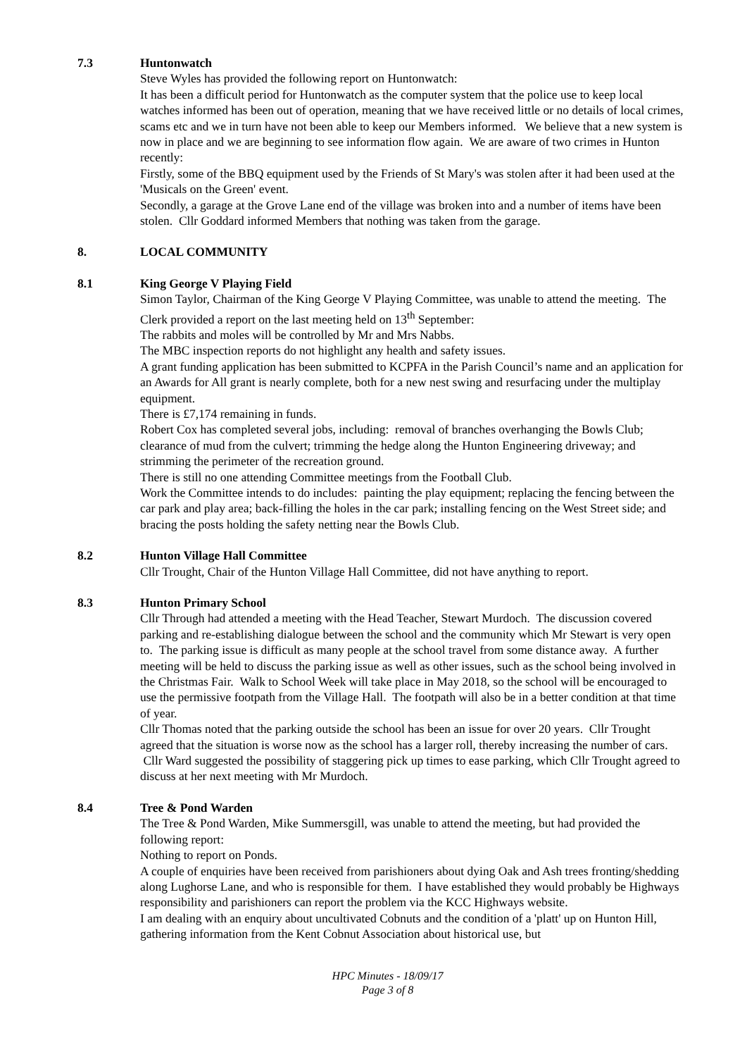7.3 Huntonwatch
Steve Wyles has provided the following report on Huntonwatch:
It has been a difficult period for Huntonwatch as the computer system that the police use to keep local watches informed has been out of operation, meaning that we have received little or no details of local crimes, scams etc and we in turn have not been able to keep our Members informed. We believe that a new system is now in place and we are beginning to see information flow again. We are aware of two crimes in Hunton recently:
Firstly, some of the BBQ equipment used by the Friends of St Mary's was stolen after it had been used at the 'Musicals on the Green' event.
Secondly, a garage at the Grove Lane end of the village was broken into and a number of items have been stolen. Cllr Goddard informed Members that nothing was taken from the garage.
8. LOCAL COMMUNITY
8.1 King George V Playing Field
Simon Taylor, Chairman of the King George V Playing Committee, was unable to attend the meeting. The Clerk provided a report on the last meeting held on 13<sup>th</sup> September:
The rabbits and moles will be controlled by Mr and Mrs Nabbs.
The MBC inspection reports do not highlight any health and safety issues.
A grant funding application has been submitted to KCPFA in the Parish Council’s name and an application for an Awards for All grant is nearly complete, both for a new nest swing and resurfacing under the multiplay equipment.
There is £7,174 remaining in funds.
Robert Cox has completed several jobs, including: removal of branches overhanging the Bowls Club; clearance of mud from the culvert; trimming the hedge along the Hunton Engineering driveway; and strimming the perimeter of the recreation ground.
There is still no one attending Committee meetings from the Football Club.
Work the Committee intends to do includes: painting the play equipment; replacing the fencing between the car park and play area; back-filling the holes in the car park; installing fencing on the West Street side; and bracing the posts holding the safety netting near the Bowls Club.
8.2 Hunton Village Hall Committee
Cllr Trought, Chair of the Hunton Village Hall Committee, did not have anything to report.
8.3 Hunton Primary School
Cllr Through had attended a meeting with the Head Teacher, Stewart Murdoch. The discussion covered parking and re-establishing dialogue between the school and the community which Mr Stewart is very open to. The parking issue is difficult as many people at the school travel from some distance away. A further meeting will be held to discuss the parking issue as well as other issues, such as the school being involved in the Christmas Fair. Walk to School Week will take place in May 2018, so the school will be encouraged to use the permissive footpath from the Village Hall. The footpath will also be in a better condition at that time of year.
Cllr Thomas noted that the parking outside the school has been an issue for over 20 years. Cllr Trought agreed that the situation is worse now as the school has a larger roll, thereby increasing the number of cars. Cllr Ward suggested the possibility of staggering pick up times to ease parking, which Cllr Trought agreed to discuss at her next meeting with Mr Murdoch.
8.4 Tree & Pond Warden
The Tree & Pond Warden, Mike Summersgill, was unable to attend the meeting, but had provided the following report:
Nothing to report on Ponds.
A couple of enquiries have been received from parishioners about dying Oak and Ash trees fronting/shedding along Lughorse Lane, and who is responsible for them. I have established they would probably be Highways responsibility and parishioners can report the problem via the KCC Highways website.
I am dealing with an enquiry about uncultivated Cobnuts and the condition of a 'platt' up on Hunton Hill, gathering information from the Kent Cobnut Association about historical use, but
HPC Minutes - 18/09/17
Page 3 of 8